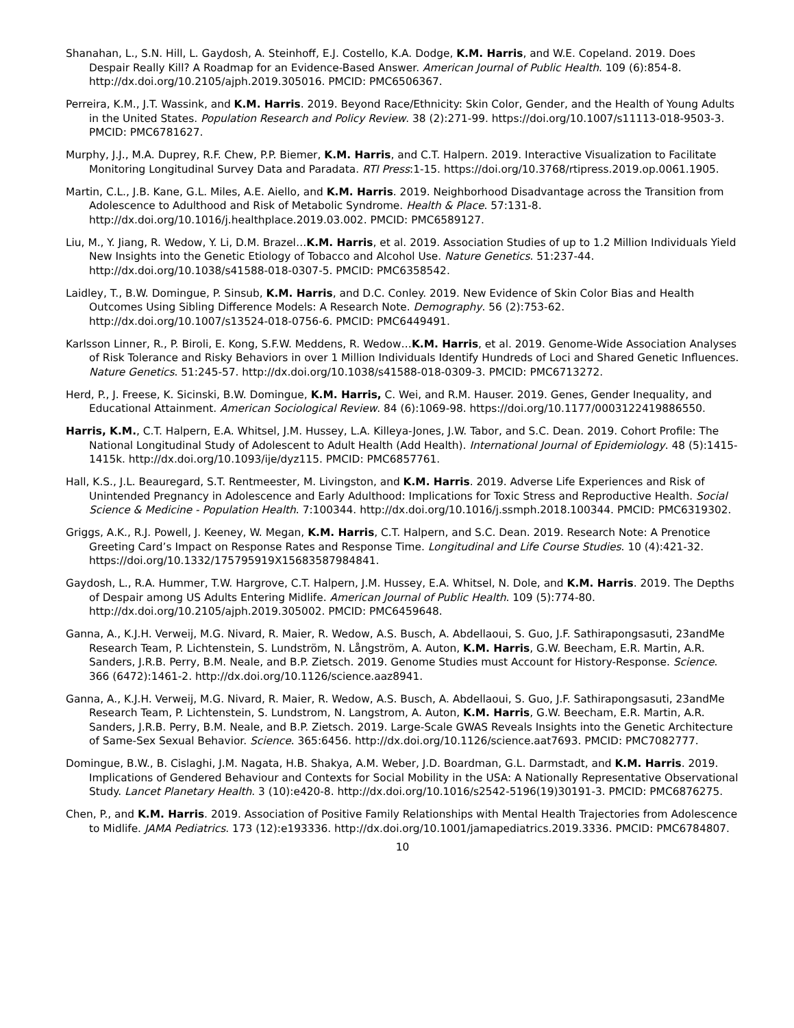Shanahan, L., S.N. Hill, L. Gaydosh, A. Steinhoff, E.J. Costello, K.A. Dodge, K.M. Harris, and W.E. Copeland. 2019. Does Despair Really Kill? A Roadmap for an Evidence-Based Answer. American Journal of Public Health. 109 (6):854-8. http://dx.doi.org/10.2105/ajph.2019.305016. PMCID: PMC6506367.
Perreira, K.M., J.T. Wassink, and K.M. Harris. 2019. Beyond Race/Ethnicity: Skin Color, Gender, and the Health of Young Adults in the United States. Population Research and Policy Review. 38 (2):271-99. https://doi.org/10.1007/s11113-018-9503-3. PMCID: PMC6781627.
Murphy, J.J., M.A. Duprey, R.F. Chew, P.P. Biemer, K.M. Harris, and C.T. Halpern. 2019. Interactive Visualization to Facilitate Monitoring Longitudinal Survey Data and Paradata. RTI Press:1-15. https://doi.org/10.3768/rtipress.2019.op.0061.1905.
Martin, C.L., J.B. Kane, G.L. Miles, A.E. Aiello, and K.M. Harris. 2019. Neighborhood Disadvantage across the Transition from Adolescence to Adulthood and Risk of Metabolic Syndrome. Health & Place. 57:131-8. http://dx.doi.org/10.1016/j.healthplace.2019.03.002. PMCID: PMC6589127.
Liu, M., Y. Jiang, R. Wedow, Y. Li, D.M. Brazel…K.M. Harris, et al. 2019. Association Studies of up to 1.2 Million Individuals Yield New Insights into the Genetic Etiology of Tobacco and Alcohol Use. Nature Genetics. 51:237-44. http://dx.doi.org/10.1038/s41588-018-0307-5. PMCID: PMC6358542.
Laidley, T., B.W. Domingue, P. Sinsub, K.M. Harris, and D.C. Conley. 2019. New Evidence of Skin Color Bias and Health Outcomes Using Sibling Difference Models: A Research Note. Demography. 56 (2):753-62. http://dx.doi.org/10.1007/s13524-018-0756-6. PMCID: PMC6449491.
Karlsson Linner, R., P. Biroli, E. Kong, S.F.W. Meddens, R. Wedow…K.M. Harris, et al. 2019. Genome-Wide Association Analyses of Risk Tolerance and Risky Behaviors in over 1 Million Individuals Identify Hundreds of Loci and Shared Genetic Influences. Nature Genetics. 51:245-57. http://dx.doi.org/10.1038/s41588-018-0309-3. PMCID: PMC6713272.
Herd, P., J. Freese, K. Sicinski, B.W. Domingue, K.M. Harris, C. Wei, and R.M. Hauser. 2019. Genes, Gender Inequality, and Educational Attainment. American Sociological Review. 84 (6):1069-98. https://doi.org/10.1177/0003122419886550.
Harris, K.M., C.T. Halpern, E.A. Whitsel, J.M. Hussey, L.A. Killeya-Jones, J.W. Tabor, and S.C. Dean. 2019. Cohort Profile: The National Longitudinal Study of Adolescent to Adult Health (Add Health). International Journal of Epidemiology. 48 (5):1415-1415k. http://dx.doi.org/10.1093/ije/dyz115. PMCID: PMC6857761.
Hall, K.S., J.L. Beauregard, S.T. Rentmeester, M. Livingston, and K.M. Harris. 2019. Adverse Life Experiences and Risk of Unintended Pregnancy in Adolescence and Early Adulthood: Implications for Toxic Stress and Reproductive Health. Social Science & Medicine - Population Health. 7:100344. http://dx.doi.org/10.1016/j.ssmph.2018.100344. PMCID: PMC6319302.
Griggs, A.K., R.J. Powell, J. Keeney, W. Megan, K.M. Harris, C.T. Halpern, and S.C. Dean. 2019. Research Note: A Prenotice Greeting Card’s Impact on Response Rates and Response Time. Longitudinal and Life Course Studies. 10 (4):421-32. https://doi.org/10.1332/175795919X15683587984841.
Gaydosh, L., R.A. Hummer, T.W. Hargrove, C.T. Halpern, J.M. Hussey, E.A. Whitsel, N. Dole, and K.M. Harris. 2019. The Depths of Despair among US Adults Entering Midlife. American Journal of Public Health. 109 (5):774-80. http://dx.doi.org/10.2105/ajph.2019.305002. PMCID: PMC6459648.
Ganna, A., K.J.H. Verweij, M.G. Nivard, R. Maier, R. Wedow, A.S. Busch, A. Abdellaoui, S. Guo, J.F. Sathirapongsasuti, 23andMe Research Team, P. Lichtenstein, S. Lundström, N. Långström, A. Auton, K.M. Harris, G.W. Beecham, E.R. Martin, A.R. Sanders, J.R.B. Perry, B.M. Neale, and B.P. Zietsch. 2019. Genome Studies must Account for History-Response. Science. 366 (6472):1461-2. http://dx.doi.org/10.1126/science.aaz8941.
Ganna, A., K.J.H. Verweij, M.G. Nivard, R. Maier, R. Wedow, A.S. Busch, A. Abdellaoui, S. Guo, J.F. Sathirapongsasuti, 23andMe Research Team, P. Lichtenstein, S. Lundstrom, N. Langstrom, A. Auton, K.M. Harris, G.W. Beecham, E.R. Martin, A.R. Sanders, J.R.B. Perry, B.M. Neale, and B.P. Zietsch. 2019. Large-Scale GWAS Reveals Insights into the Genetic Architecture of Same-Sex Sexual Behavior. Science. 365:6456. http://dx.doi.org/10.1126/science.aat7693. PMCID: PMC7082777.
Domingue, B.W., B. Cislaghi, J.M. Nagata, H.B. Shakya, A.M. Weber, J.D. Boardman, G.L. Darmstadt, and K.M. Harris. 2019. Implications of Gendered Behaviour and Contexts for Social Mobility in the USA: A Nationally Representative Observational Study. Lancet Planetary Health. 3 (10):e420-8. http://dx.doi.org/10.1016/s2542-5196(19)30191-3. PMCID: PMC6876275.
Chen, P., and K.M. Harris. 2019. Association of Positive Family Relationships with Mental Health Trajectories from Adolescence to Midlife. JAMA Pediatrics. 173 (12):e193336. http://dx.doi.org/10.1001/jamapediatrics.2019.3336. PMCID: PMC6784807.
10